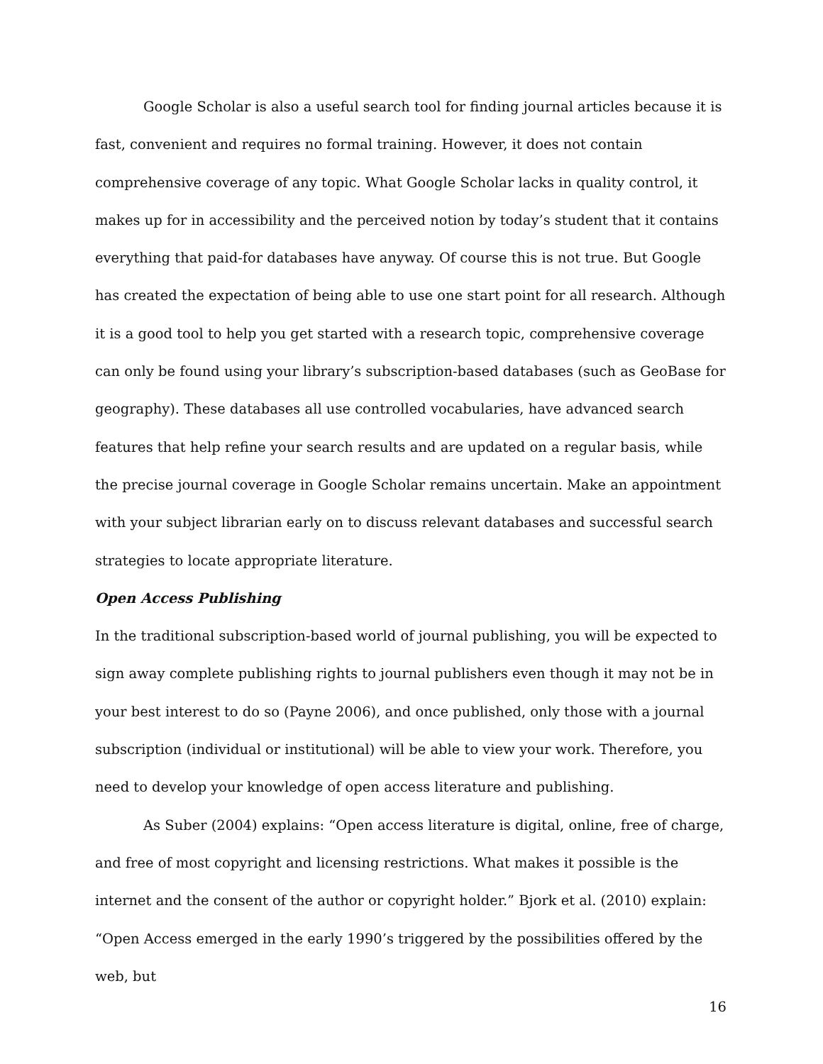Google Scholar is also a useful search tool for finding journal articles because it is fast, convenient and requires no formal training. However, it does not contain comprehensive coverage of any topic. What Google Scholar lacks in quality control, it makes up for in accessibility and the perceived notion by today’s student that it contains everything that paid-for databases have anyway. Of course this is not true. But Google has created the expectation of being able to use one start point for all research. Although it is a good tool to help you get started with a research topic, comprehensive coverage can only be found using your library’s subscription-based databases (such as GeoBase for geography). These databases all use controlled vocabularies, have advanced search features that help refine your search results and are updated on a regular basis, while the precise journal coverage in Google Scholar remains uncertain. Make an appointment with your subject librarian early on to discuss relevant databases and successful search strategies to locate appropriate literature.
Open Access Publishing
In the traditional subscription-based world of journal publishing, you will be expected to sign away complete publishing rights to journal publishers even though it may not be in your best interest to do so (Payne 2006), and once published, only those with a journal subscription (individual or institutional) will be able to view your work. Therefore, you need to develop your knowledge of open access literature and publishing.
As Suber (2004) explains: “Open access literature is digital, online, free of charge, and free of most copyright and licensing restrictions. What makes it possible is the internet and the consent of the author or copyright holder.” Bjork et al. (2010) explain: “Open Access emerged in the early 1990’s triggered by the possibilities offered by the web, but
16